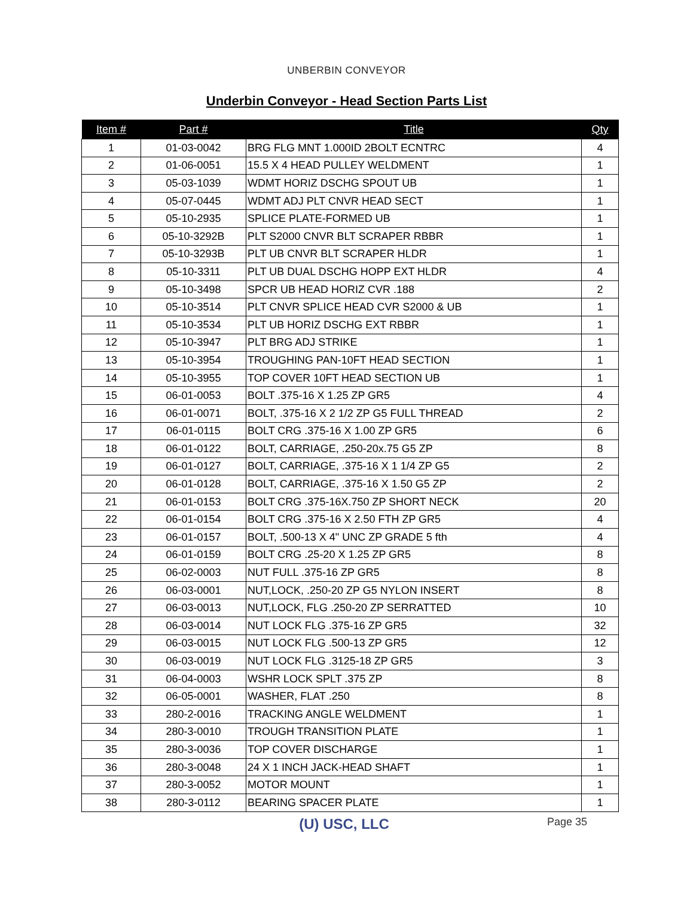UNBERBIN CONVEYOR
Underbin Conveyor - Head Section Parts List
| Item # | Part # | Title | Qty |
| --- | --- | --- | --- |
| 1 | 01-03-0042 | BRG FLG MNT 1.000ID 2BOLT ECNTRC | 4 |
| 2 | 01-06-0051 | 15.5 X 4 HEAD PULLEY WELDMENT | 1 |
| 3 | 05-03-1039 | WDMT HORIZ DSCHG SPOUT UB | 1 |
| 4 | 05-07-0445 | WDMT ADJ PLT CNVR HEAD SECT | 1 |
| 5 | 05-10-2935 | SPLICE PLATE-FORMED UB | 1 |
| 6 | 05-10-3292B | PLT S2000 CNVR BLT SCRAPER RBBR | 1 |
| 7 | 05-10-3293B | PLT UB CNVR BLT SCRAPER HLDR | 1 |
| 8 | 05-10-3311 | PLT UB DUAL DSCHG HOPP EXT HLDR | 4 |
| 9 | 05-10-3498 | SPCR UB HEAD HORIZ CVR .188 | 2 |
| 10 | 05-10-3514 | PLT CNVR SPLICE HEAD CVR S2000 & UB | 1 |
| 11 | 05-10-3534 | PLT UB HORIZ DSCHG EXT RBBR | 1 |
| 12 | 05-10-3947 | PLT BRG ADJ STRIKE | 1 |
| 13 | 05-10-3954 | TROUGHING PAN-10FT HEAD SECTION | 1 |
| 14 | 05-10-3955 | TOP COVER 10FT HEAD SECTION UB | 1 |
| 15 | 06-01-0053 | BOLT .375-16 X 1.25 ZP GR5 | 4 |
| 16 | 06-01-0071 | BOLT, .375-16 X 2 1/2 ZP G5 FULL THREAD | 2 |
| 17 | 06-01-0115 | BOLT CRG .375-16 X 1.00 ZP GR5 | 6 |
| 18 | 06-01-0122 | BOLT, CARRIAGE, .250-20x.75 G5 ZP | 8 |
| 19 | 06-01-0127 | BOLT, CARRIAGE, .375-16 X 1 1/4 ZP G5 | 2 |
| 20 | 06-01-0128 | BOLT, CARRIAGE, .375-16 X 1.50 G5 ZP | 2 |
| 21 | 06-01-0153 | BOLT CRG .375-16X.750 ZP SHORT NECK | 20 |
| 22 | 06-01-0154 | BOLT CRG .375-16 X 2.50 FTH ZP GR5 | 4 |
| 23 | 06-01-0157 | BOLT, .500-13 X 4" UNC ZP GRADE 5 fth | 4 |
| 24 | 06-01-0159 | BOLT CRG .25-20 X 1.25 ZP GR5 | 8 |
| 25 | 06-02-0003 | NUT FULL .375-16 ZP GR5 | 8 |
| 26 | 06-03-0001 | NUT,LOCK, .250-20 ZP G5 NYLON INSERT | 8 |
| 27 | 06-03-0013 | NUT,LOCK, FLG .250-20 ZP SERRATTED | 10 |
| 28 | 06-03-0014 | NUT LOCK FLG .375-16 ZP GR5 | 32 |
| 29 | 06-03-0015 | NUT LOCK FLG .500-13 ZP GR5 | 12 |
| 30 | 06-03-0019 | NUT LOCK FLG .3125-18 ZP GR5 | 3 |
| 31 | 06-04-0003 | WSHR LOCK SPLT .375 ZP | 8 |
| 32 | 06-05-0001 | WASHER, FLAT .250 | 8 |
| 33 | 280-2-0016 | TRACKING ANGLE WELDMENT | 1 |
| 34 | 280-3-0010 | TROUGH TRANSITION PLATE | 1 |
| 35 | 280-3-0036 | TOP COVER DISCHARGE | 1 |
| 36 | 280-3-0048 | 24 X 1 INCH JACK-HEAD SHAFT | 1 |
| 37 | 280-3-0052 | MOTOR MOUNT | 1 |
| 38 | 280-3-0112 | BEARING SPACER PLATE | 1 |
(U) USC, LLC
Page 35